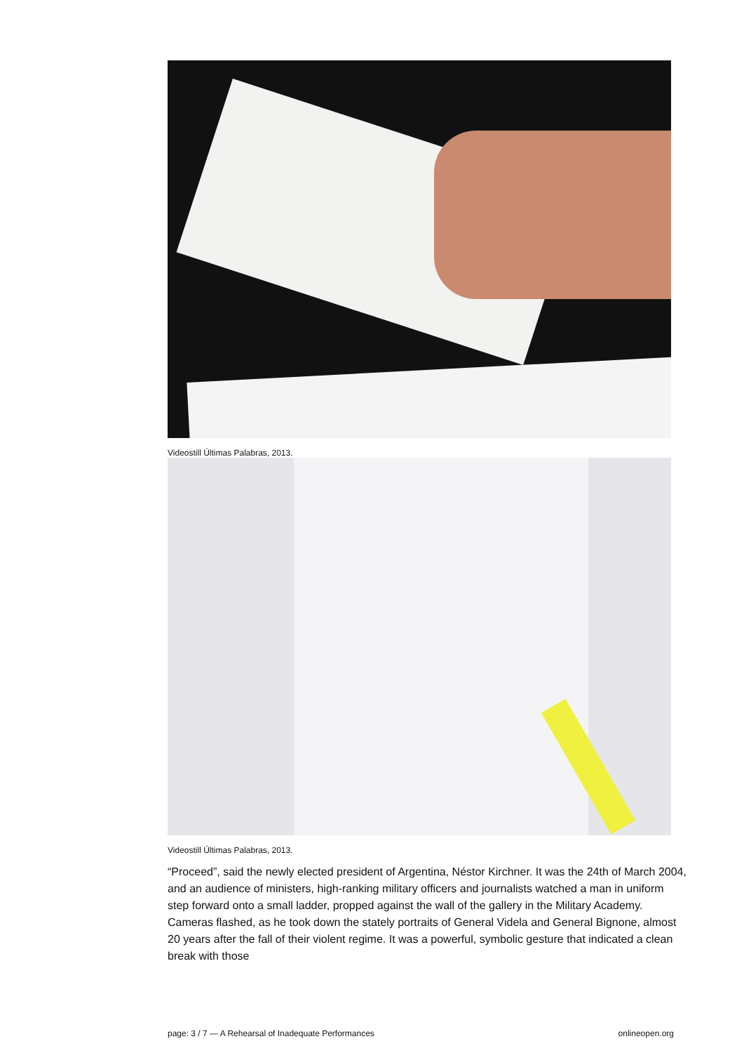Videostill Últimas Palabras, 2013.
Videostill Últimas Palabras, 2013.
“Proceed”, said the newly elected president of Argentina, Néstor Kirchner. It was the 24th of March 2004, and an audience of ministers, high-ranking military officers and journalists watched a man in uniform step forward onto a small ladder, propped against the wall of the gallery in the Military Academy. Cameras flashed, as he took down the stately portraits of General Videla and General Bignone, almost 20 years after the fall of their violent regime. It was a powerful, symbolic gesture that indicated a clean break with those
page: 3 / 7 — A Rehearsal of Inadequate Performances onlineopen.org